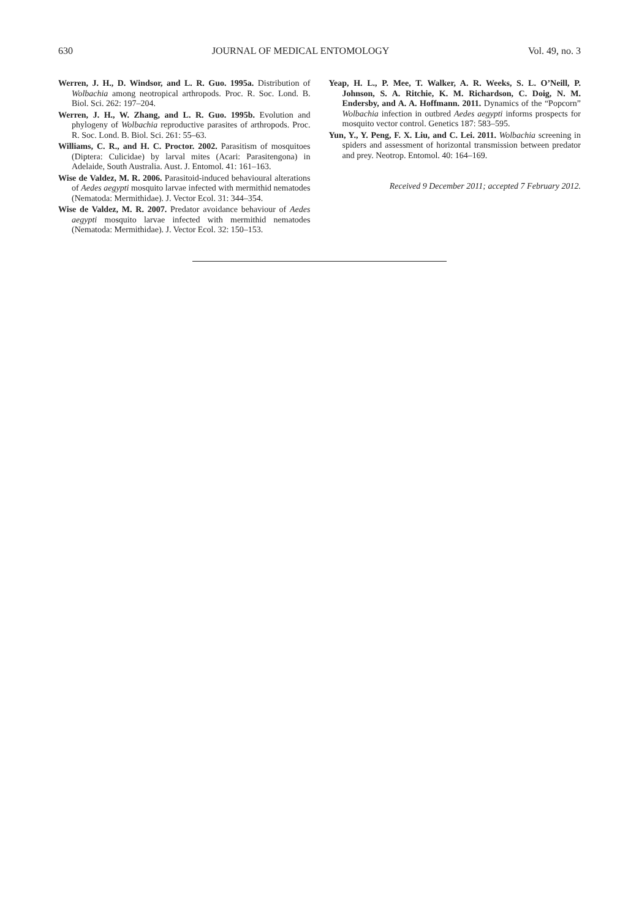630 JOURNAL OF MEDICAL ENTOMOLOGY Vol. 49, no. 3
Werren, J. H., D. Windsor, and L. R. Guo. 1995a. Distribution of Wolbachia among neotropical arthropods. Proc. R. Soc. Lond. B. Biol. Sci. 262: 197–204.
Werren, J. H., W. Zhang, and L. R. Guo. 1995b. Evolution and phylogeny of Wolbachia reproductive parasites of arthropods. Proc. R. Soc. Lond. B. Biol. Sci. 261: 55–63.
Williams, C. R., and H. C. Proctor. 2002. Parasitism of mosquitoes (Diptera: Culicidae) by larval mites (Acari: Parasitengona) in Adelaide, South Australia. Aust. J. Entomol. 41: 161–163.
Wise de Valdez, M. R. 2006. Parasitoid-induced behavioural alterations of Aedes aegypti mosquito larvae infected with mermithid nematodes (Nematoda: Mermithidae). J. Vector Ecol. 31: 344–354.
Wise de Valdez, M. R. 2007. Predator avoidance behaviour of Aedes aegypti mosquito larvae infected with mermithid nematodes (Nematoda: Mermithidae). J. Vector Ecol. 32: 150–153.
Yeap, H. L., P. Mee, T. Walker, A. R. Weeks, S. L. O’Neill, P. Johnson, S. A. Ritchie, K. M. Richardson, C. Doig, N. M. Endersby, and A. A. Hoffmann. 2011. Dynamics of the “Popcorn” Wolbachia infection in outbred Aedes aegypti informs prospects for mosquito vector control. Genetics 187: 583–595.
Yun, Y., Y. Peng, F. X. Liu, and C. Lei. 2011. Wolbachia screening in spiders and assessment of horizontal transmission between predator and prey. Neotrop. Entomol. 40: 164–169.
Received 9 December 2011; accepted 7 February 2012.